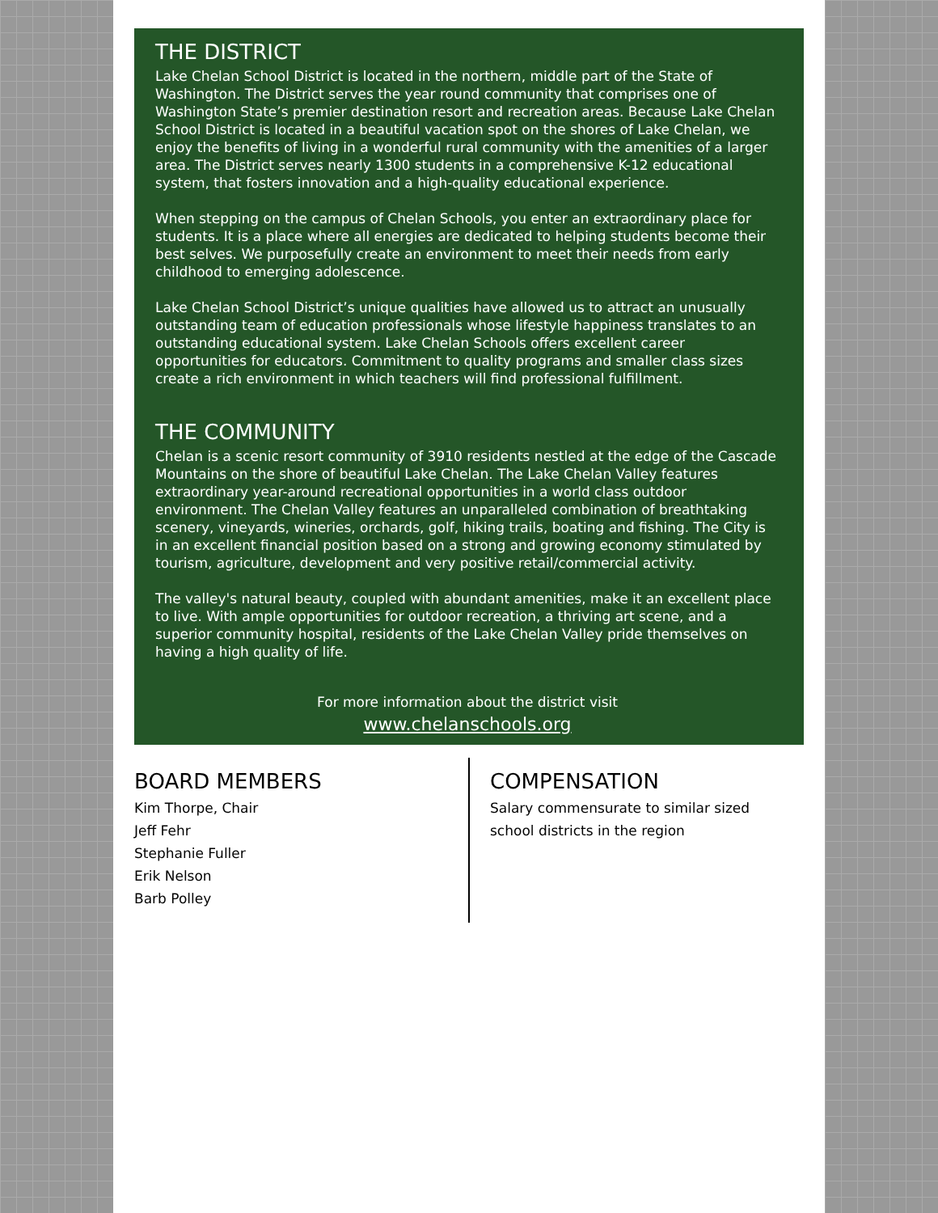THE DISTRICT
Lake Chelan School District is located in the northern, middle part of the State of Washington. The District serves the year round community that comprises one of Washington State’s premier destination resort and recreation areas. Because Lake Chelan School District is located in a beautiful vacation spot on the shores of Lake Chelan, we enjoy the benefits of living in a wonderful rural community with the amenities of a larger area. The District serves nearly 1300 students in a comprehensive K-12 educational system, that fosters innovation and a high-quality educational experience.
When stepping on the campus of Chelan Schools, you enter an extraordinary place for students. It is a place where all energies are dedicated to helping students become their best selves. We purposefully create an environment to meet their needs from early childhood to emerging adolescence.
Lake Chelan School District’s unique qualities have allowed us to attract an unusually outstanding team of education professionals whose lifestyle happiness translates to an outstanding educational system. Lake Chelan Schools offers excellent career opportunities for educators. Commitment to quality programs and smaller class sizes create a rich environment in which teachers will find professional fulfillment.
THE COMMUNITY
Chelan is a scenic resort community of 3910 residents nestled at the edge of the Cascade Mountains on the shore of beautiful Lake Chelan. The Lake Chelan Valley features extraordinary year-around recreational opportunities in a world class outdoor environment. The Chelan Valley features an unparalleled combination of breathtaking scenery, vineyards, wineries, orchards, golf, hiking trails, boating and fishing. The City is in an excellent financial position based on a strong and growing economy stimulated by tourism, agriculture, development and very positive retail/commercial activity.
The valley's natural beauty, coupled with abundant amenities, make it an excellent place to live. With ample opportunities for outdoor recreation, a thriving art scene, and a superior community hospital, residents of the Lake Chelan Valley pride themselves on having a high quality of life.
For more information about the district visit
www.chelanschools.org
BOARD MEMBERS
Kim Thorpe, Chair
Jeff Fehr
Stephanie Fuller
Erik Nelson
Barb Polley
COMPENSATION
Salary commensurate to similar sized
school districts in the region